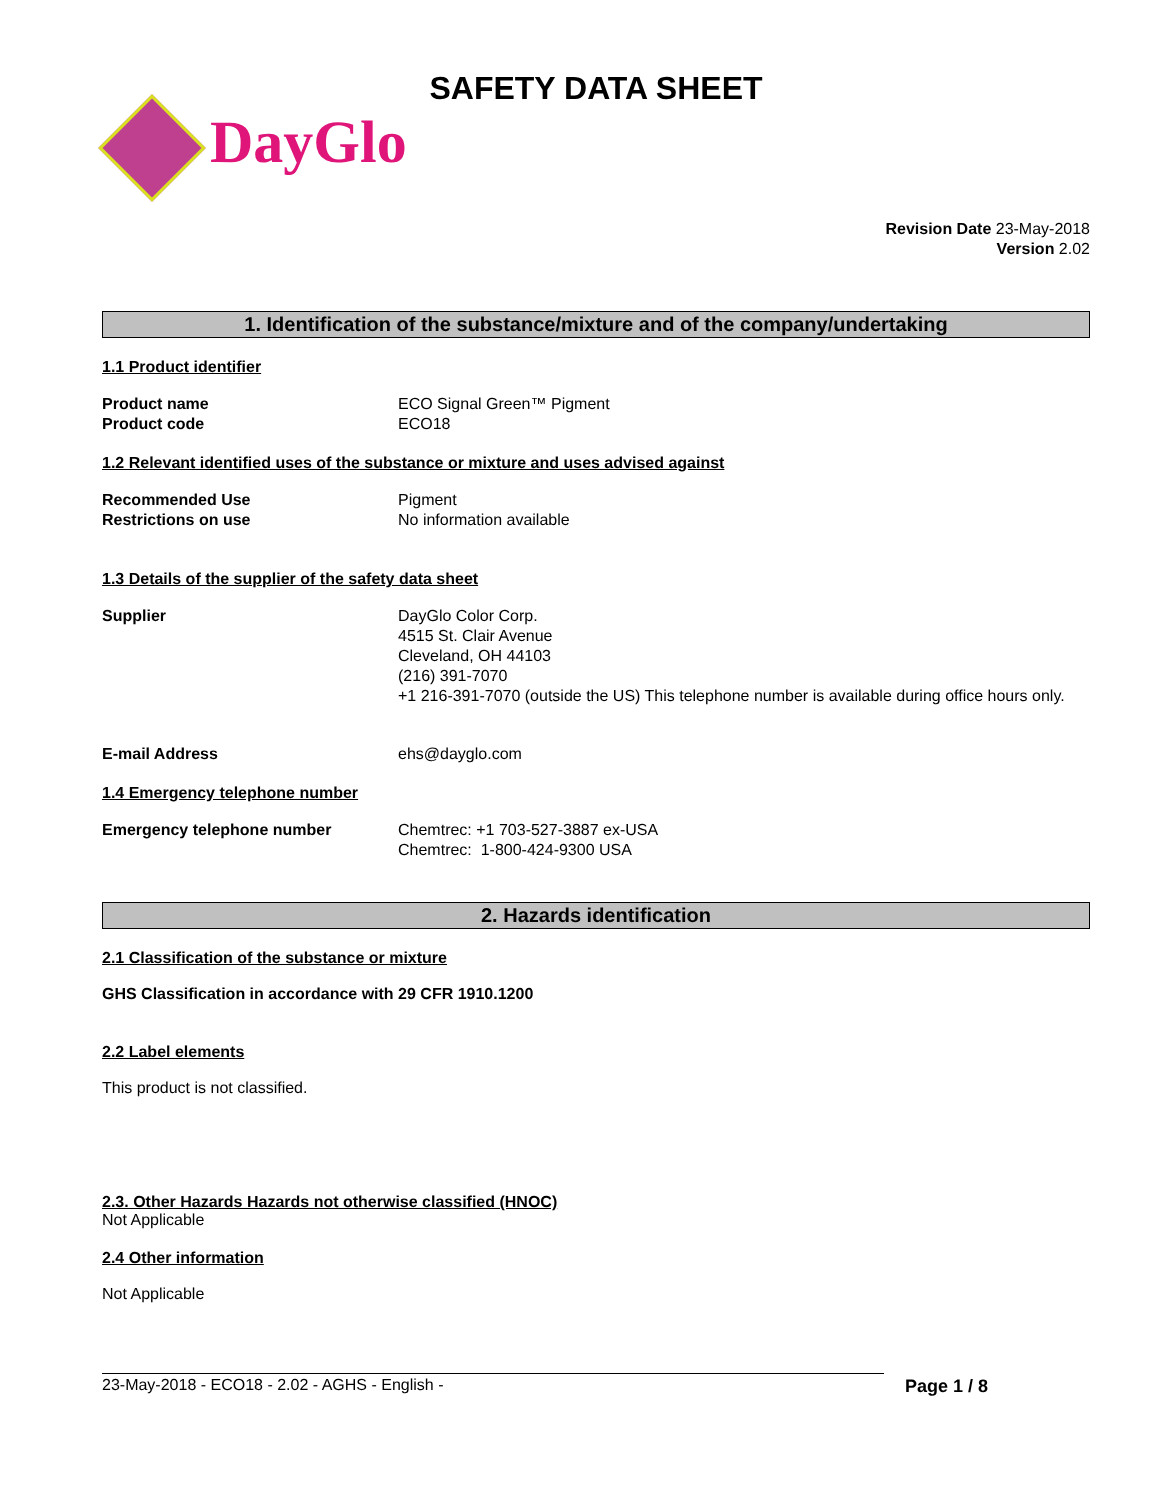SAFETY DATA SHEET
DayGlo
Revision Date 23-May-2018
Version 2.02
1. Identification of the substance/mixture and of the company/undertaking
1.1 Product identifier
Product name
Product code
ECO Signal Green™ Pigment
ECO18
1.2 Relevant identified uses of the substance or mixture and uses advised against
Recommended Use
Restrictions on use
Pigment
No information available
1.3 Details of the supplier of the safety data sheet
Supplier DayGlo Color Corp.
4515 St. Clair Avenue
Cleveland, OH 44103
(216) 391-7070
+1 216-391-7070 (outside the US) This telephone number is available during office hours only.
E-mail Address ehs@dayglo.com
1.4 Emergency telephone number
Emergency telephone number Chemtrec: +1 703-527-3887 ex-USA
Chemtrec: 1-800-424-9300 USA
2. Hazards identification
2.1 Classification of the substance or mixture
GHS Classification in accordance with 29 CFR 1910.1200
2.2 Label elements
This product is not classified.
2.3. Other Hazards Hazards not otherwise classified (HNOC)
Not Applicable
2.4 Other information
Not Applicable
23-May-2018 - ECO18 - 2.02 - AGHS - English - Page 1 / 8